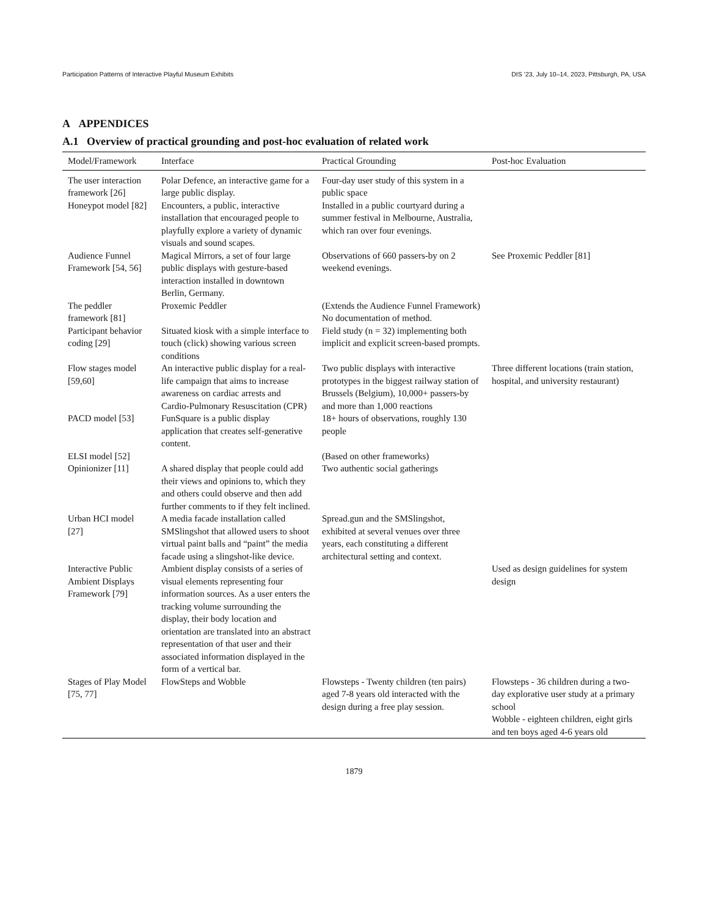Participation Patterns of Interactive Playful Museum Exhibits DIS ’23, July 10–14, 2023, Pittsburgh, PA, USA
A APPENDICES
A.1 Overview of practical grounding and post-hoc evaluation of related work
| Model/Framework | Interface | Practical Grounding | Post-hoc Evaluation |
| --- | --- | --- | --- |
| The user interaction framework [26] | Polar Defence, an interactive game for a large public display. | Four-day user study of this system in a public space | |
| Honeypot model [82] | Encounters, a public, interactive installation that encouraged people to playfully explore a variety of dynamic visuals and sound scapes. | Installed in a public courtyard during a summer festival in Melbourne, Australia, which ran over four evenings. | |
| Audience Funnel Framework [54, 56] | Magical Mirrors, a set of four large public displays with gesture-based interaction installed in downtown Berlin, Germany. | Observations of 660 passers-by on 2 weekend evenings. | See Proxemic Peddler [81] |
| The peddler framework [81] | Proxemic Peddler | (Extends the Audience Funnel Framework) No documentation of method. | |
| Participant behavior coding [29] | Situated kiosk with a simple interface to touch (click) showing various screen conditions | Field study (n = 32) implementing both implicit and explicit screen-based prompts. | |
| Flow stages model [59,60] | An interactive public display for a real-life campaign that aims to increase awareness on cardiac arrests and Cardio-Pulmonary Resuscitation (CPR) | Two public displays with interactive prototypes in the biggest railway station of Brussels (Belgium), 10,000+ passers-by and more than 1,000 reactions | Three different locations (train station, hospital, and university restaurant) |
| PACD model [53] | FunSquare is a public display application that creates self-generative content. | 18+ hours of observations, roughly 130 people | |
| ELSI model [52] | | (Based on other frameworks) | |
| Opinionizer [11] | A shared display that people could add their views and opinions to, which they and others could observe and then add further comments to if they felt inclined. | Two authentic social gatherings | |
| Urban HCI model [27] | A media facade installation called SMSlingshot that allowed users to shoot virtual paint balls and “paint” the media facade using a slingshot-like device. | Spread.gun and the SMSlingshot, exhibited at several venues over three years, each constituting a different architectural setting and context. | |
| Interactive Public Ambient Displays Framework [79] | Ambient display consists of a series of visual elements representing four information sources. As a user enters the tracking volume surrounding the display, their body location and orientation are translated into an abstract representation of that user and their associated information displayed in the form of a vertical bar. | | Used as design guidelines for system design |
| Stages of Play Model [75, 77] | FlowSteps and Wobble | Flowsteps - Twenty children (ten pairs) aged 7-8 years old interacted with the design during a free play session. | Flowsteps - 36 children during a two-day explorative user study at a primary school Wobble - eighteen children, eight girls and ten boys aged 4-6 years old |
1879